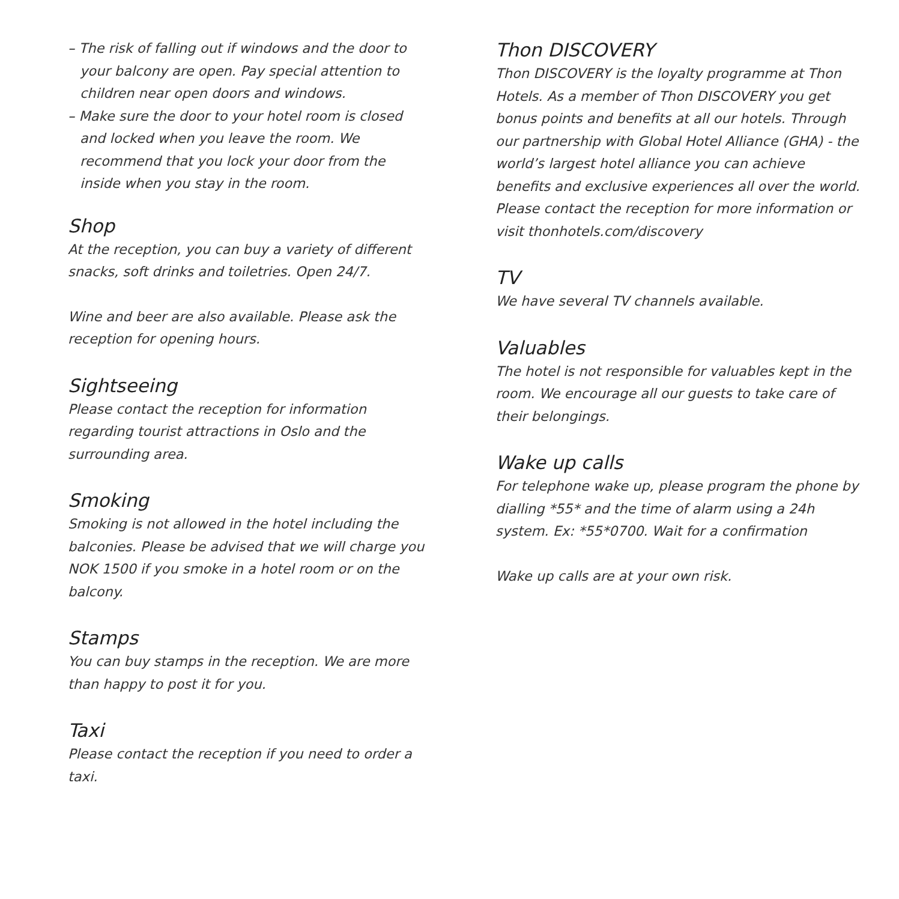– The risk of falling out if windows and the door to your balcony are open. Pay special attention to children near open doors and windows.
– Make sure the door to your hotel room is closed and locked when you leave the room. We recommend that you lock your door from the inside when you stay in the room.
Shop
At the reception, you can buy a variety of different snacks, soft drinks and toiletries. Open 24/7.
Wine and beer are also available. Please ask the reception for opening hours.
Sightseeing
Please contact the reception for information regarding tourist attractions in Oslo and the surrounding area.
Smoking
Smoking is not allowed in the hotel including the balconies. Please be advised that we will charge you NOK 1500 if you smoke in a hotel room or on the balcony.
Stamps
You can buy stamps in the reception. We are more than happy to post it for you.
Taxi
Please contact the reception if you need to order a taxi.
Thon DISCOVERY
Thon DISCOVERY is the loyalty programme at Thon Hotels. As a member of Thon DISCOVERY you get bonus points and benefits at all our hotels. Through our partnership with Global Hotel Alliance (GHA) - the world’s largest hotel alliance you can achieve benefits and exclusive experiences all over the world. Please contact the reception for more information or visit thonhotels.com/discovery
TV
We have several TV channels available.
Valuables
The hotel is not responsible for valuables kept in the room. We encourage all our guests to take care of their belongings.
Wake up calls
For telephone wake up, please program the phone by dialling *55* and the time of alarm using a 24h system. Ex: *55*0700. Wait for a confirmation
Wake up calls are at your own risk.